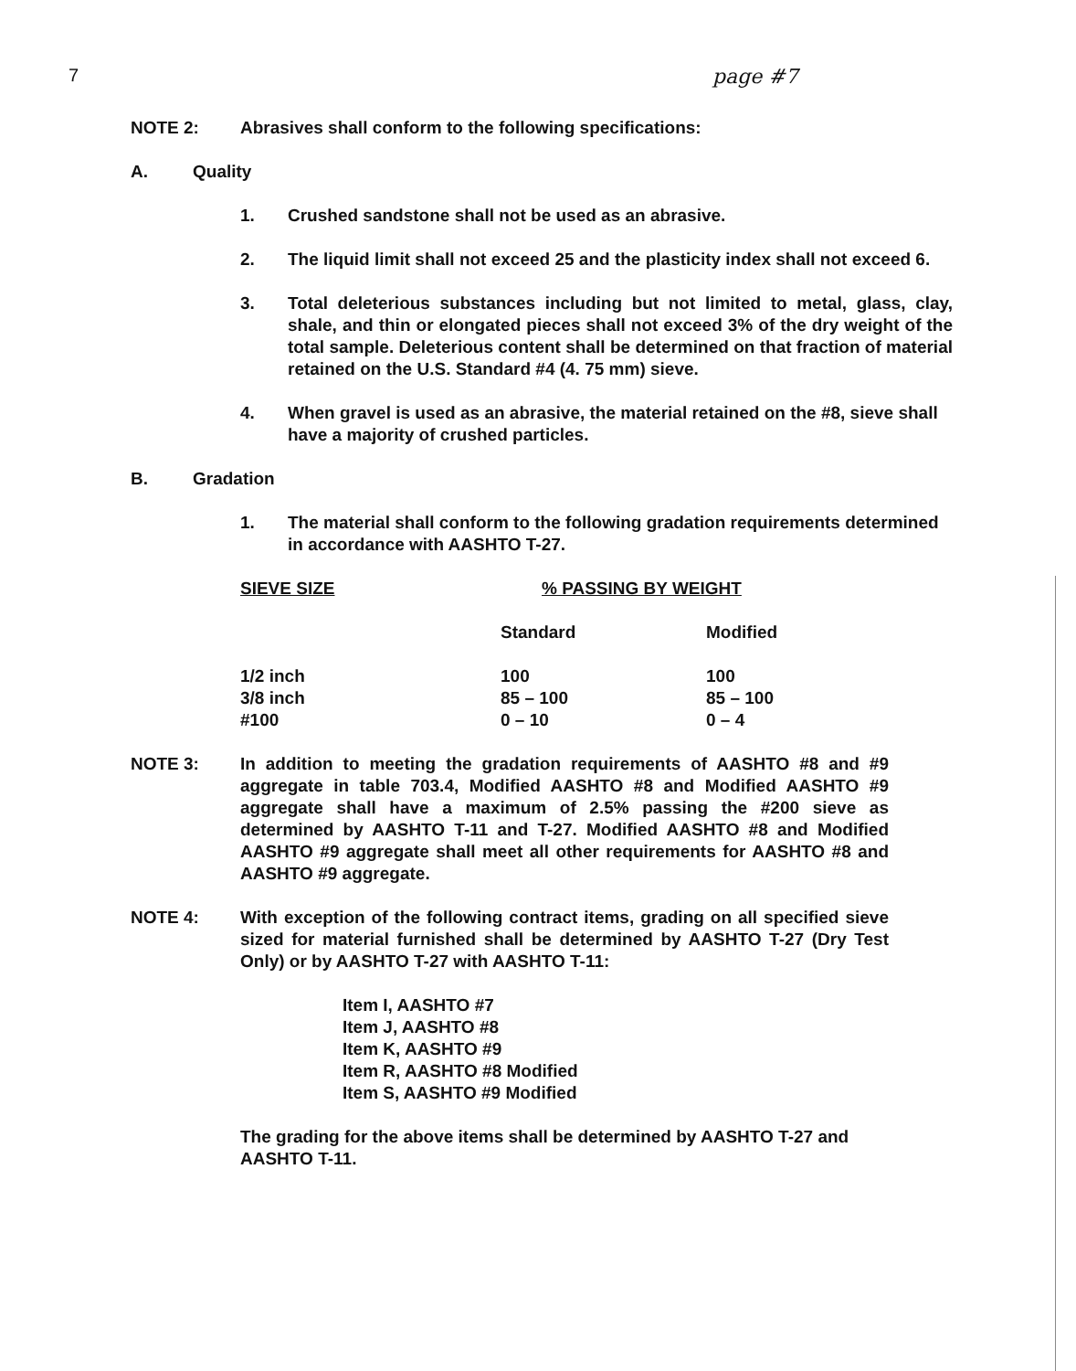7 page #7
NOTE 2: Abrasives shall conform to the following specifications:
A. Quality
1. Crushed sandstone shall not be used as an abrasive.
2. The liquid limit shall not exceed 25 and the plasticity index shall not exceed 6.
3. Total deleterious substances including but not limited to metal, glass, clay, shale, and thin or elongated pieces shall not exceed 3% of the dry weight of the total sample. Deleterious content shall be determined on that fraction of material retained on the U.S. Standard #4 (4. 75 mm) sieve.
4. When gravel is used as an abrasive, the material retained on the #8, sieve shall have a majority of crushed particles.
B. Gradation
1. The material shall conform to the following gradation requirements determined in accordance with AASHTO T-27.
| SIEVE SIZE | % PASSING BY WEIGHT | |
| --- | --- | --- |
| | Standard | Modified |
| 1/2 inch | 100 | 100 |
| 3/8 inch | 85 – 100 | 85 – 100 |
| #100 | 0 – 10 | 0 – 4 |
NOTE 3: In addition to meeting the gradation requirements of AASHTO #8 and #9 aggregate in table 703.4, Modified AASHTO #8 and Modified AASHTO #9 aggregate shall have a maximum of 2.5% passing the #200 sieve as determined by AASHTO T-11 and T-27. Modified AASHTO #8 and Modified AASHTO #9 aggregate shall meet all other requirements for AASHTO #8 and AASHTO #9 aggregate.
NOTE 4: With exception of the following contract items, grading on all specified sieve sized for material furnished shall be determined by AASHTO T-27 (Dry Test Only) or by AASHTO T-27 with AASHTO T-11:
Item I, AASHTO #7
Item J, AASHTO #8
Item K, AASHTO #9
Item R, AASHTO #8 Modified
Item S, AASHTO #9 Modified
The grading for the above items shall be determined by AASHTO T-27 and AASHTO T-11.